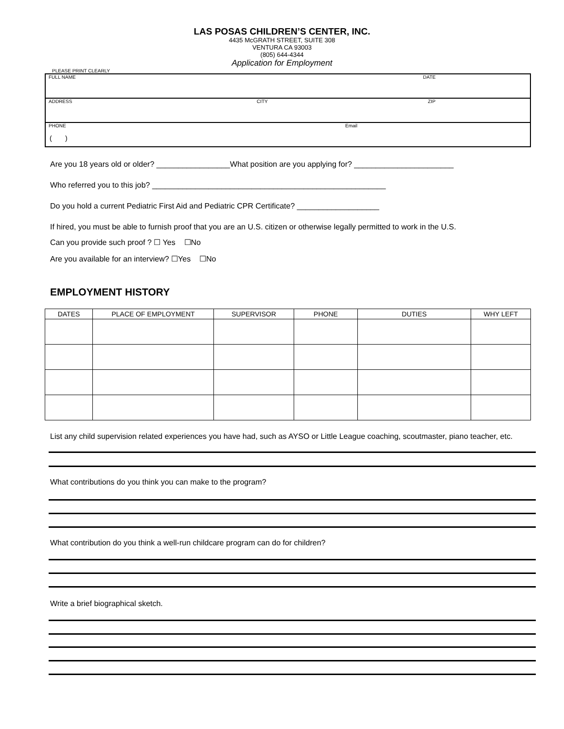LAS POSAS CHILDREN’S CENTER, INC.
4435 McGRATH STREET, SUITE 308
VENTURA CA 93003
(805) 644-4344
Application for Employment
PLEASE PRINT CLEARLY
FULL NAME DATE
ADDRESS CITY ZIP
PHONE Email
( )
Are you 18 years old or older? _________________What position are you applying for? _______________________
Who referred you to this job? ______________________________________________________
Do you hold a current Pediatric First Aid and Pediatric CPR Certificate? ___________________
If hired, you must be able to furnish proof that you are an U.S. citizen or otherwise legally permitted to work in the U.S.
Can you provide such proof ? ☐ Yes ☐No
Are you available for an interview? ☐Yes ☐No
EMPLOYMENT HISTORY
| DATES | PLACE OF EMPLOYMENT | SUPERVISOR | PHONE | DUTIES | WHY LEFT |
| --- | --- | --- | --- | --- | --- |
List any child supervision related experiences you have had, such as AYSO or Little League coaching, scoutmaster, piano teacher, etc.
What contributions do you think you can make to the program?
What contribution do you think a well-run childcare program can do for children?
Write a brief biographical sketch.